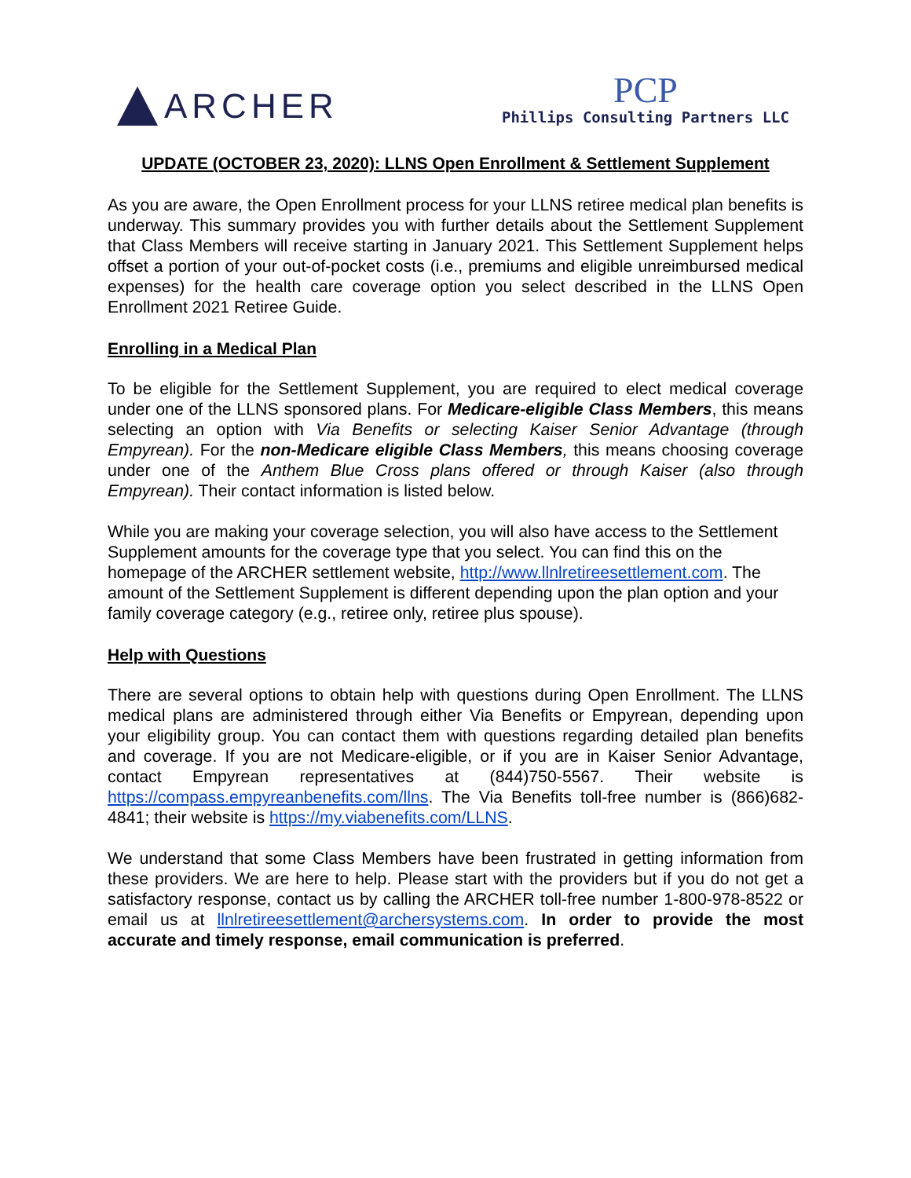ARCHER
PCP
Phillips Consulting Partners LLC
UPDATE (OCTOBER 23, 2020): LLNS Open Enrollment & Settlement Supplement
As you are aware, the Open Enrollment process for your LLNS retiree medical plan benefits is underway. This summary provides you with further details about the Settlement Supplement that Class Members will receive starting in January 2021. This Settlement Supplement helps offset a portion of your out-of-pocket costs (i.e., premiums and eligible unreimbursed medical expenses) for the health care coverage option you select described in the LLNS Open Enrollment 2021 Retiree Guide.
Enrolling in a Medical Plan
To be eligible for the Settlement Supplement, you are required to elect medical coverage under one of the LLNS sponsored plans. For Medicare-eligible Class Members, this means selecting an option with Via Benefits or selecting Kaiser Senior Advantage (through Empyrean). For the non-Medicare eligible Class Members, this means choosing coverage under one of the Anthem Blue Cross plans offered or through Kaiser (also through Empyrean). Their contact information is listed below.
While you are making your coverage selection, you will also have access to the Settlement Supplement amounts for the coverage type that you select. You can find this on the homepage of the ARCHER settlement website, http://www.llnlretireesettlement.com. The amount of the Settlement Supplement is different depending upon the plan option and your family coverage category (e.g., retiree only, retiree plus spouse).
Help with Questions
There are several options to obtain help with questions during Open Enrollment. The LLNS medical plans are administered through either Via Benefits or Empyrean, depending upon your eligibility group. You can contact them with questions regarding detailed plan benefits and coverage. If you are not Medicare-eligible, or if you are in Kaiser Senior Advantage, contact Empyrean representatives at (844)750-5567. Their website is https://compass.empyreanbenefits.com/llns. The Via Benefits toll-free number is (866)682-4841; their website is https://my.viabenefits.com/LLNS.
We understand that some Class Members have been frustrated in getting information from these providers. We are here to help. Please start with the providers but if you do not get a satisfactory response, contact us by calling the ARCHER toll-free number 1-800-978-8522 or email us at llnlretireesettlement@archersystems.com. In order to provide the most accurate and timely response, email communication is preferred.